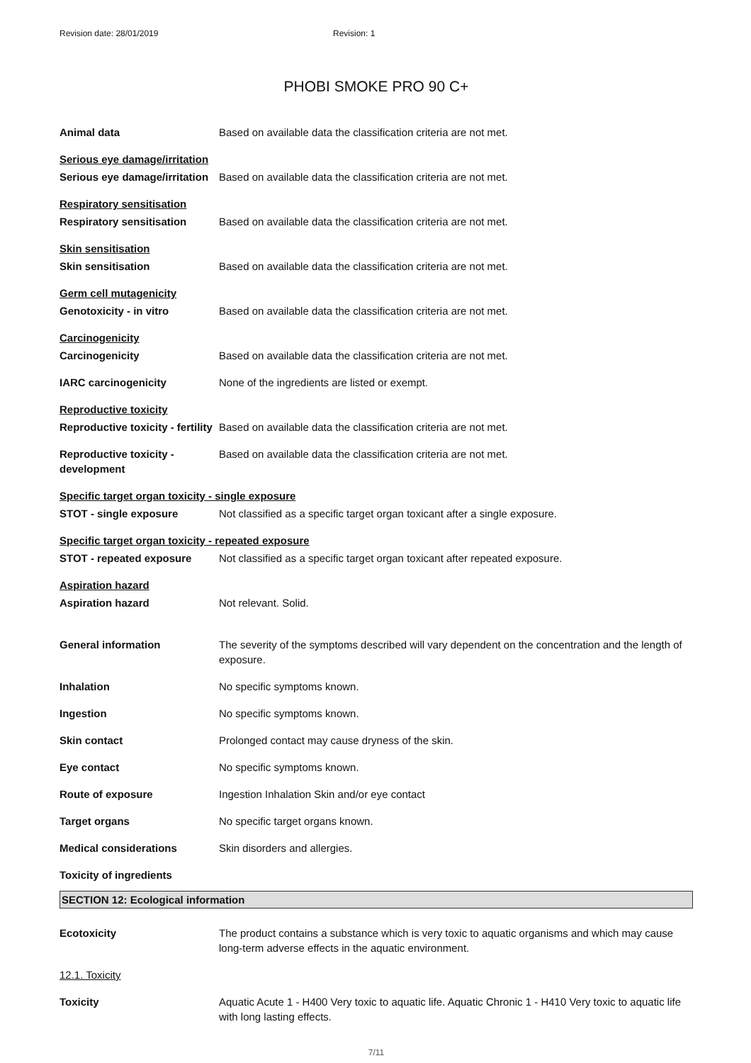Revision date: 28/01/2019 Revision: 1
PHOBI SMOKE PRO 90 C+
| Animal data | Based on available data the classification criteria are not met. |
| Serious eye damage/irritation | |
| Serious eye damage/irritation | Based on available data the classification criteria are not met. |
| Respiratory sensitisation | |
| Respiratory sensitisation | Based on available data the classification criteria are not met. |
| Skin sensitisation | |
| Skin sensitisation | Based on available data the classification criteria are not met. |
| Germ cell mutagenicity | |
| Genotoxicity - in vitro | Based on available data the classification criteria are not met. |
| Carcinogenicity | |
| Carcinogenicity | Based on available data the classification criteria are not met. |
| IARC carcinogenicity | None of the ingredients are listed or exempt. |
| Reproductive toxicity | |
| Reproductive toxicity - fertility | Based on available data the classification criteria are not met. |
| Reproductive toxicity - development | Based on available data the classification criteria are not met. |
| Specific target organ toxicity - single exposure | |
| STOT - single exposure | Not classified as a specific target organ toxicant after a single exposure. |
| Specific target organ toxicity - repeated exposure | |
| STOT - repeated exposure | Not classified as a specific target organ toxicant after repeated exposure. |
| Aspiration hazard | |
| Aspiration hazard | Not relevant. Solid. |
| General information | The severity of the symptoms described will vary dependent on the concentration and the length of exposure. |
| Inhalation | No specific symptoms known. |
| Ingestion | No specific symptoms known. |
| Skin contact | Prolonged contact may cause dryness of the skin. |
| Eye contact | No specific symptoms known. |
| Route of exposure | Ingestion Inhalation Skin and/or eye contact |
| Target organs | No specific target organs known. |
| Medical considerations | Skin disorders and allergies. |
| Toxicity of ingredients | |
SECTION 12: Ecological information
| Ecotoxicity | The product contains a substance which is very toxic to aquatic organisms and which may cause long-term adverse effects in the aquatic environment. |
| 12.1. Toxicity | |
| Toxicity | Aquatic Acute 1 - H400 Very toxic to aquatic life. Aquatic Chronic 1 - H410 Very toxic to aquatic life with long lasting effects. |
7/11